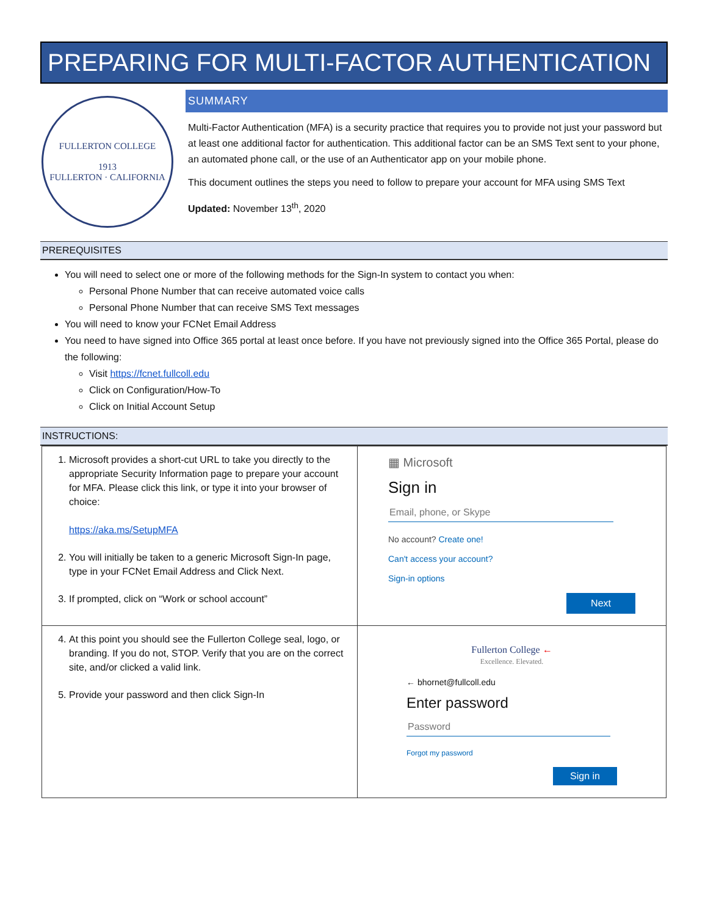PREPARING FOR MULTI-FACTOR AUTHENTICATION
FULLERTON COLLEGE
1913
FULLERTON · CALIFORNIA
SUMMARY
Multi-Factor Authentication (MFA) is a security practice that requires you to provide not just your password but at least one additional factor for authentication. This additional factor can be an SMS Text sent to your phone, an automated phone call, or the use of an Authenticator app on your mobile phone.
This document outlines the steps you need to follow to prepare your account for MFA using SMS Text
Updated: November 13<sup>th</sup>, 2020
PREREQUISITES
You will need to select one or more of the following methods for the Sign-In system to contact you when:
Personal Phone Number that can receive automated voice calls
Personal Phone Number that can receive SMS Text messages
You will need to know your FCNet Email Address
You need to have signed into Office 365 portal at least once before. If you have not previously signed into the Office 365 Portal, please do the following:
Visit https://fcnet.fullcoll.edu
Click on Configuration/How-To
Click on Initial Account Setup
INSTRUCTIONS:
| 1. Microsoft provides a short-cut URL to take you directly to the appropriate Security Information page to prepare your account for MFA. Please click this link, or type it into your browser of choice: https://aka.ms/SetupMFA 2. You will initially be taken to a generic Microsoft Sign-In page, type in your FCNet Email Address and Click Next. 3. If prompted, click on “Work or school account” | ▦ Microsoft Sign in Email, phone, or Skype No account? Create one! Can't access your account? Sign-in options Next |
| 4. At this point you should see the Fullerton College seal, logo, or branding. If you do not, STOP. Verify that you are on the correct site, and/or clicked a valid link. 5. Provide your password and then click Sign-In | Fullerton College ← Excellence. Elevated. ← bhornet@fullcoll.edu Enter password Password Forgot my password Sign in |